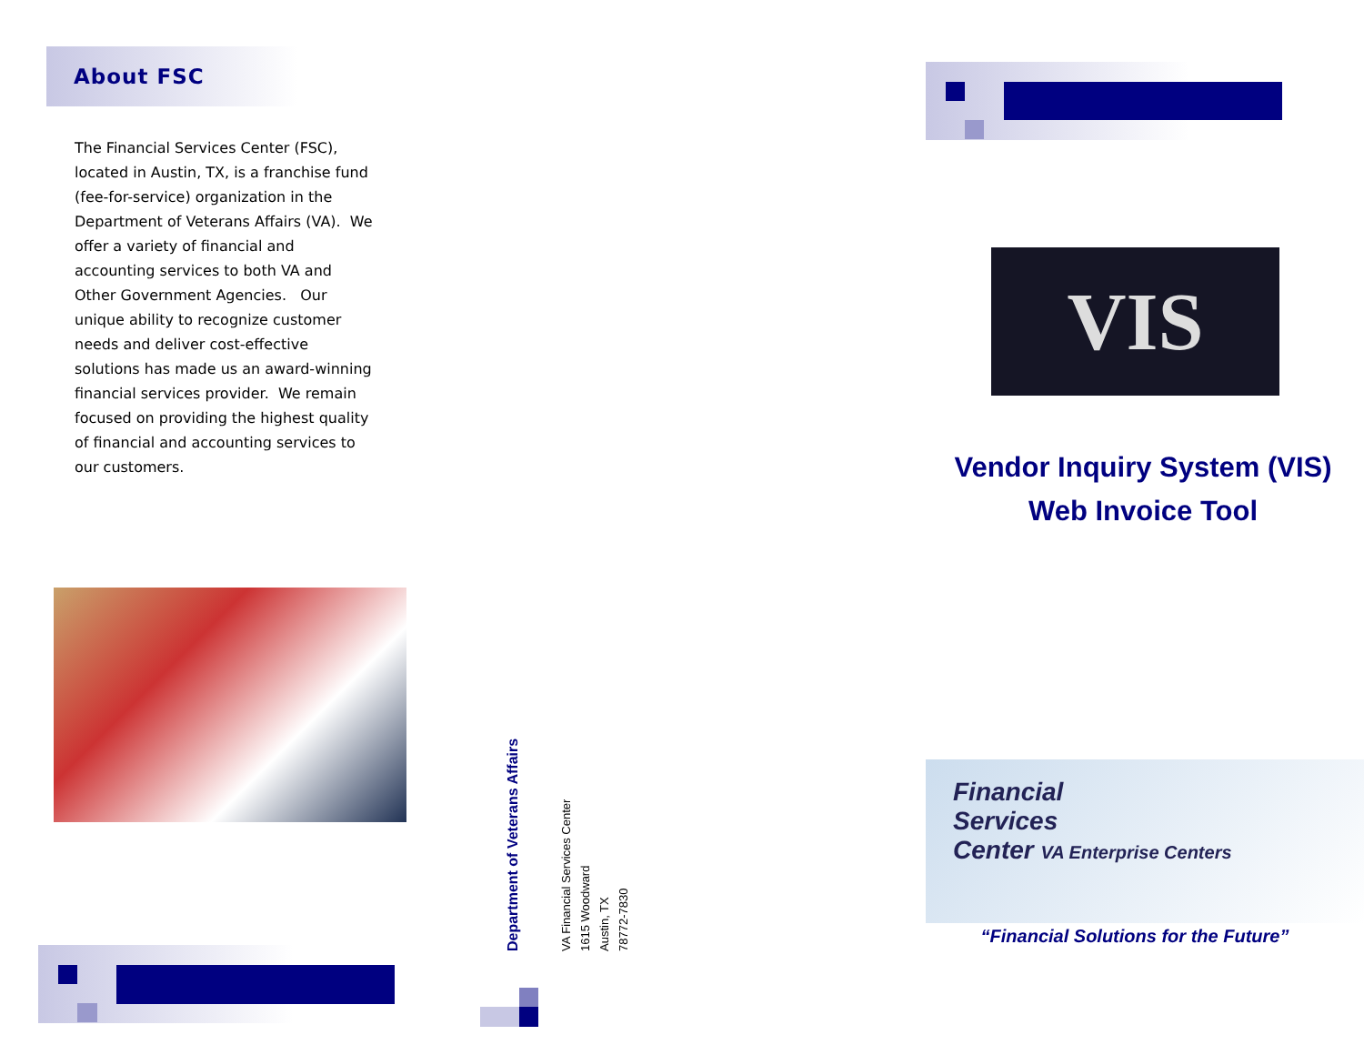About FSC
The Financial Services Center (FSC), located in Austin, TX, is a franchise fund (fee-for-service) organization in the Department of Veterans Affairs (VA). We offer a variety of financial and accounting services to both VA and Other Government Agencies. Our unique ability to recognize customer needs and deliver cost-effective solutions has made us an award-winning financial services provider. We remain focused on providing the highest quality of financial and accounting services to our customers.
Department of Veterans Affairs
VA Financial Services Center
1615 Woodward
Austin, TX
78772-7830
VIS
Vendor Inquiry System (VIS)
Web Invoice Tool
Financial
Services
Center VA Enterprise Centers
“Financial Solutions for the Future”